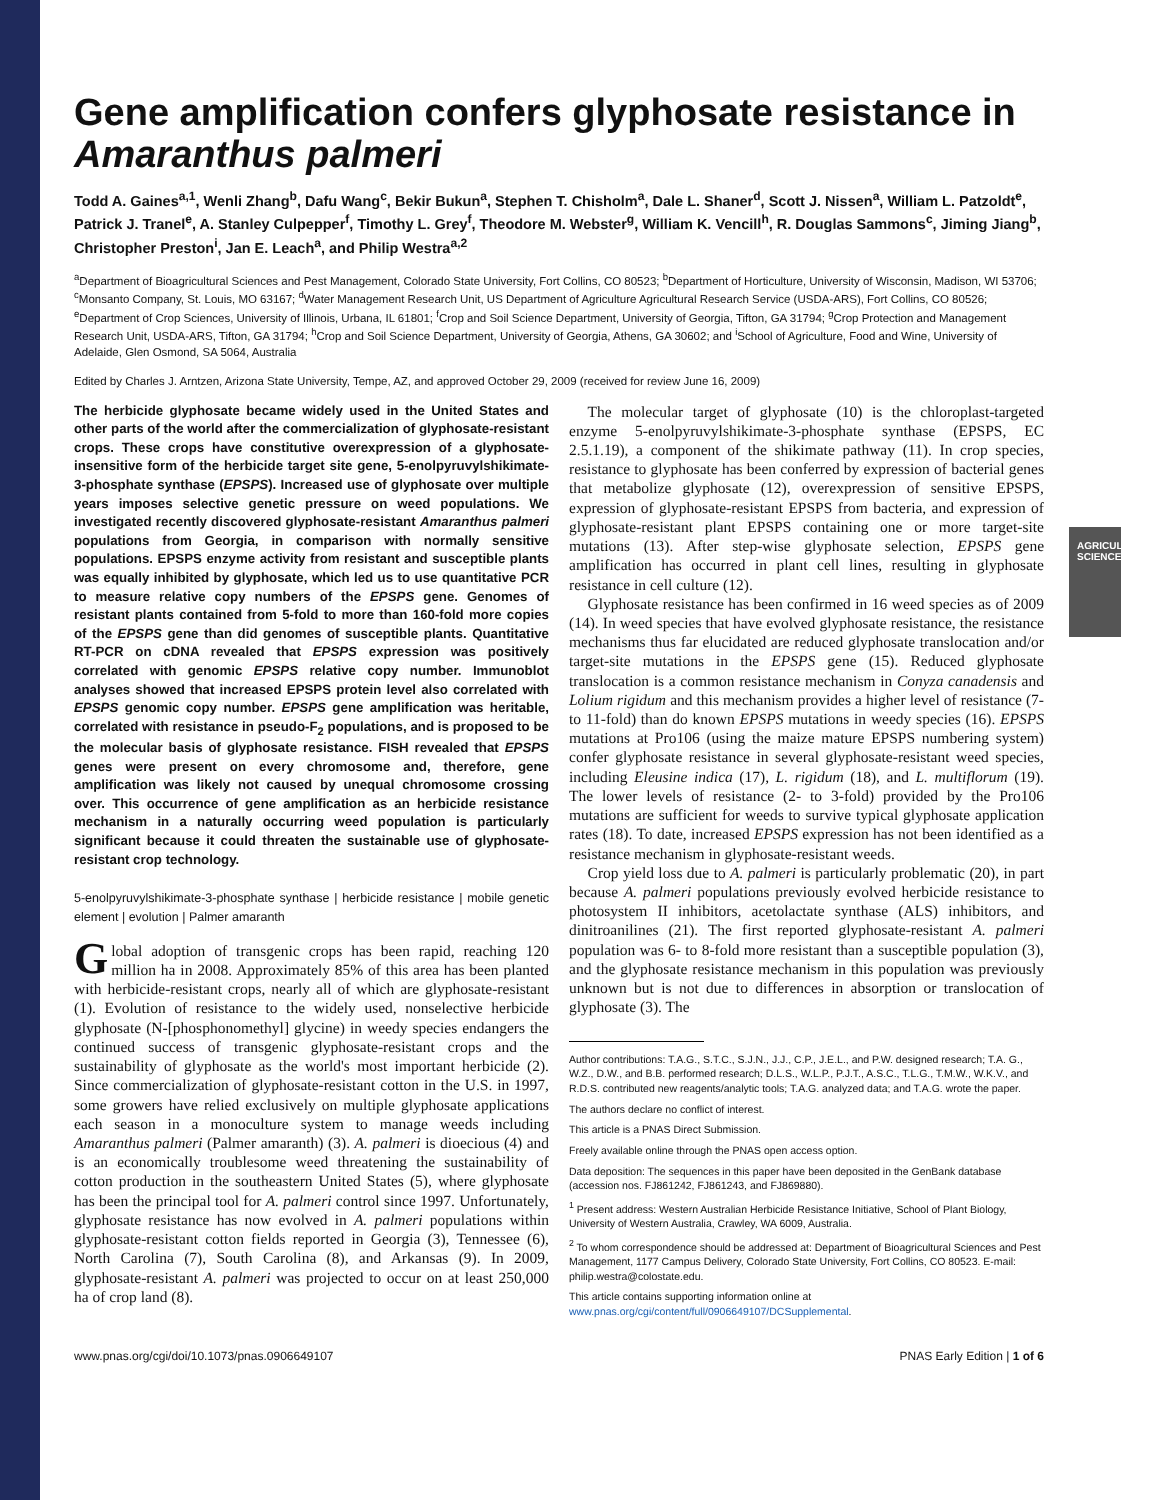AGRICULTURAL SCIENCES
Gene amplification confers glyphosate resistance in Amaranthus palmeri
Todd A. Gaines<sup>a,1</sup>, Wenli Zhang<sup>b</sup>, Dafu Wang<sup>c</sup>, Bekir Bukun<sup>a</sup>, Stephen T. Chisholm<sup>a</sup>, Dale L. Shaner<sup>d</sup>, Scott J. Nissen<sup>a</sup>, William L. Patzoldt<sup>e</sup>, Patrick J. Tranel<sup>e</sup>, A. Stanley Culpepper<sup>f</sup>, Timothy L. Grey<sup>f</sup>, Theodore M. Webster<sup>g</sup>, William K. Vencill<sup>h</sup>, R. Douglas Sammons<sup>c</sup>, Jiming Jiang<sup>b</sup>, Christopher Preston<sup>i</sup>, Jan E. Leach<sup>a</sup>, and Philip Westra<sup>a,2</sup>
<sup>a</sup> Department of Bioagricultural Sciences and Pest Management, Colorado State University, Fort Collins, CO 80523; <sup>b</sup>Department of Horticulture, University of Wisconsin, Madison, WI 53706; <sup>c</sup>Monsanto Company, St. Louis, MO 63167; <sup>d</sup>Water Management Research Unit, US Department of Agriculture Agricultural Research Service (USDA-ARS), Fort Collins, CO 80526; <sup>e</sup>Department of Crop Sciences, University of Illinois, Urbana, IL 61801; <sup>f</sup>Crop and Soil Science Department, University of Georgia, Tifton, GA 31794; <sup>g</sup>Crop Protection and Management Research Unit, USDA-ARS, Tifton, GA 31794; <sup>h</sup>Crop and Soil Science Department, University of Georgia, Athens, GA 30602; and <sup>i</sup>School of Agriculture, Food and Wine, University of Adelaide, Glen Osmond, SA 5064, Australia
Edited by Charles J. Arntzen, Arizona State University, Tempe, AZ, and approved October 29, 2009 (received for review June 16, 2009)
The herbicide glyphosate became widely used in the United States and other parts of the world after the commercialization of glyphosate-resistant crops. These crops have constitutive overexpression of a glyphosate-insensitive form of the herbicide target site gene, 5-enolpyruvylshikimate-3-phosphate synthase (EPSPS). Increased use of glyphosate over multiple years imposes selective genetic pressure on weed populations. We investigated recently discovered glyphosate-resistant Amaranthus palmeri populations from Georgia, in comparison with normally sensitive populations. EPSPS enzyme activity from resistant and susceptible plants was equally inhibited by glyphosate, which led us to use quantitative PCR to measure relative copy numbers of the EPSPS gene. Genomes of resistant plants contained from 5-fold to more than 160-fold more copies of the EPSPS gene than did genomes of susceptible plants. Quantitative RT-PCR on cDNA revealed that EPSPS expression was positively correlated with genomic EPSPS relative copy number. Immunoblot analyses showed that increased EPSPS protein level also correlated with EPSPS genomic copy number. EPSPS gene amplification was heritable, correlated with resistance in pseudo-F<sub>2</sub> populations, and is proposed to be the molecular basis of glyphosate resistance. FISH revealed that EPSPS genes were present on every chromosome and, therefore, gene amplification was likely not caused by unequal chromosome crossing over. This occurrence of gene amplification as an herbicide resistance mechanism in a naturally occurring weed population is particularly significant because it could threaten the sustainable use of glyphosate-resistant crop technology.
5-enolpyruvylshikimate-3-phosphate synthase | herbicide resistance | mobile genetic element | evolution | Palmer amaranth
Global adoption of transgenic crops has been rapid, reaching 120 million ha in 2008. Approximately 85% of this area has been planted with herbicide-resistant crops, nearly all of which are glyphosate-resistant (1). Evolution of resistance to the widely used, nonselective herbicide glyphosate (N-[phosphonomethyl] glycine) in weedy species endangers the continued success of transgenic glyphosate-resistant crops and the sustainability of glyphosate as the world's most important herbicide (2). Since commercialization of glyphosate-resistant cotton in the U.S. in 1997, some growers have relied exclusively on multiple glyphosate applications each season in a monoculture system to manage weeds including Amaranthus palmeri (Palmer amaranth) (3). A. palmeri is dioecious (4) and is an economically troublesome weed threatening the sustainability of cotton production in the southeastern United States (5), where glyphosate has been the principal tool for A. palmeri control since 1997. Unfortunately, glyphosate resistance has now evolved in A. palmeri populations within glyphosate-resistant cotton fields reported in Georgia (3), Tennessee (6), North Carolina (7), South Carolina (8), and Arkansas (9). In 2009, glyphosate-resistant A. palmeri was projected to occur on at least 250,000 ha of crop land (8).
The molecular target of glyphosate (10) is the chloroplast-targeted enzyme 5-enolpyruvylshikimate-3-phosphate synthase (EPSPS, EC 2.5.1.19), a component of the shikimate pathway (11). In crop species, resistance to glyphosate has been conferred by expression of bacterial genes that metabolize glyphosate (12), overexpression of sensitive EPSPS, expression of glyphosate-resistant EPSPS from bacteria, and expression of glyphosate-resistant plant EPSPS containing one or more target-site mutations (13). After step-wise glyphosate selection, EPSPS gene amplification has occurred in plant cell lines, resulting in glyphosate resistance in cell culture (12).
Glyphosate resistance has been confirmed in 16 weed species as of 2009 (14). In weed species that have evolved glyphosate resistance, the resistance mechanisms thus far elucidated are reduced glyphosate translocation and/or target-site mutations in the EPSPS gene (15). Reduced glyphosate translocation is a common resistance mechanism in Conyza canadensis and Lolium rigidum and this mechanism provides a higher level of resistance (7- to 11-fold) than do known EPSPS mutations in weedy species (16). EPSPS mutations at Pro106 (using the maize mature EPSPS numbering system) confer glyphosate resistance in several glyphosate-resistant weed species, including Eleusine indica (17), L. rigidum (18), and L. multiflorum (19). The lower levels of resistance (2- to 3-fold) provided by the Pro106 mutations are sufficient for weeds to survive typical glyphosate application rates (18). To date, increased EPSPS expression has not been identified as a resistance mechanism in glyphosate-resistant weeds.
Crop yield loss due to A. palmeri is particularly problematic (20), in part because A. palmeri populations previously evolved herbicide resistance to photosystem II inhibitors, acetolactate synthase (ALS) inhibitors, and dinitroanilines (21). The first reported glyphosate-resistant A. palmeri population was 6- to 8-fold more resistant than a susceptible population (3), and the glyphosate resistance mechanism in this population was previously unknown but is not due to differences in absorption or translocation of glyphosate (3). The
Author contributions: T.A.G., S.T.C., S.J.N., J.J., C.P., J.E.L., and P.W. designed research; T.A. G., W.Z., D.W., and B.B. performed research; D.L.S., W.L.P., P.J.T., A.S.C., T.L.G., T.M.W., W.K.V., and R.D.S. contributed new reagents/analytic tools; T.A.G. analyzed data; and T.A.G. wrote the paper.
The authors declare no conflict of interest.
This article is a PNAS Direct Submission.
Freely available online through the PNAS open access option.
Data deposition: The sequences in this paper have been deposited in the GenBank database (accession nos. FJ861242, FJ861243, and FJ869880).
<sup>1</sup> Present address: Western Australian Herbicide Resistance Initiative, School of Plant Biology, University of Western Australia, Crawley, WA 6009, Australia.
<sup>2</sup> To whom correspondence should be addressed at: Department of Bioagricultural Sciences and Pest Management, 1177 Campus Delivery, Colorado State University, Fort Collins, CO 80523. E-mail: philip.westra@colostate.edu.
This article contains supporting information online at www.pnas.org/cgi/content/full/0906649107/DCSupplemental.
www.pnas.org/cgi/doi/10.1073/pnas.0906649107 PNAS Early Edition | 1 of 6